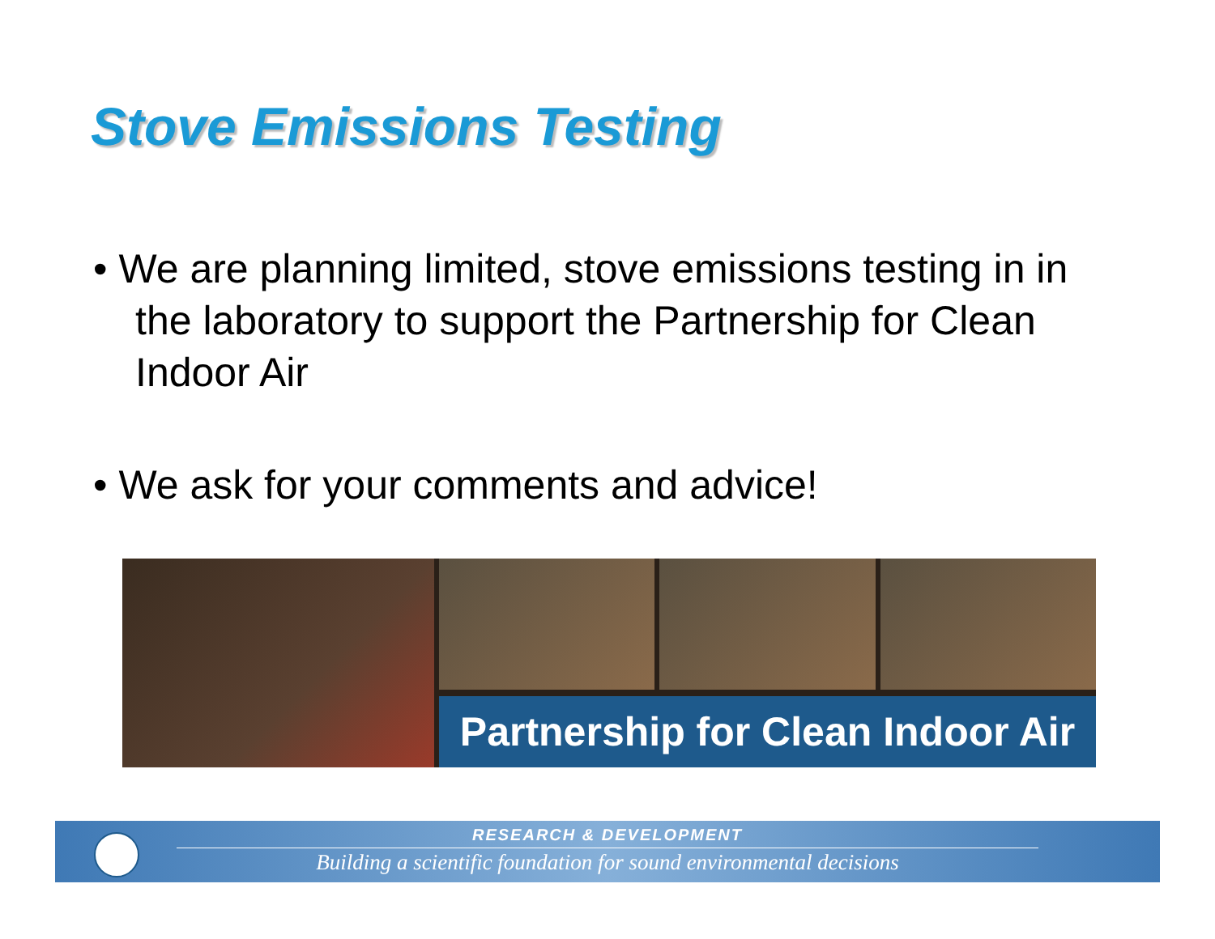Stove Emissions Testing
• We are planning limited, stove emissions testing in in the laboratory to support the Partnership for Clean Indoor Air
• We ask for your comments and advice!
Partnership for Clean Indoor Air
RESEARCH & DEVELOPMENT
Building a scientific foundation for sound environmental decisions